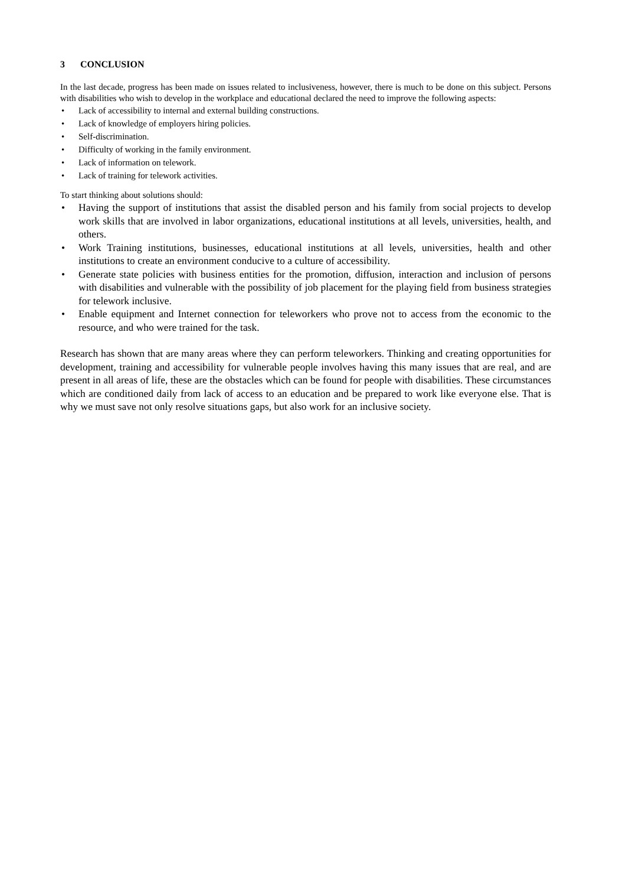3 CONCLUSION
In the last decade, progress has been made on issues related to inclusiveness, however, there is much to be done on this subject. Persons with disabilities who wish to develop in the workplace and educational declared the need to improve the following aspects:
• Lack of accessibility to internal and external building constructions.
• Lack of knowledge of employers hiring policies.
• Self-discrimination.
• Difficulty of working in the family environment.
• Lack of information on telework.
• Lack of training for telework activities.
To start thinking about solutions should:
• Having the support of institutions that assist the disabled person and his family from social projects to develop work skills that are involved in labor organizations, educational institutions at all levels, universities, health, and others.
• Work Training institutions, businesses, educational institutions at all levels, universities, health and other institutions to create an environment conducive to a culture of accessibility.
• Generate state policies with business entities for the promotion, diffusion, interaction and inclusion of persons with disabilities and vulnerable with the possibility of job placement for the playing field from business strategies for telework inclusive.
• Enable equipment and Internet connection for teleworkers who prove not to access from the economic to the resource, and who were trained for the task.
Research has shown that are many areas where they can perform teleworkers. Thinking and creating opportunities for development, training and accessibility for vulnerable people involves having this many issues that are real, and are present in all areas of life, these are the obstacles which can be found for people with disabilities. These circumstances which are conditioned daily from lack of access to an education and be prepared to work like everyone else. That is why we must save not only resolve situations gaps, but also work for an inclusive society.